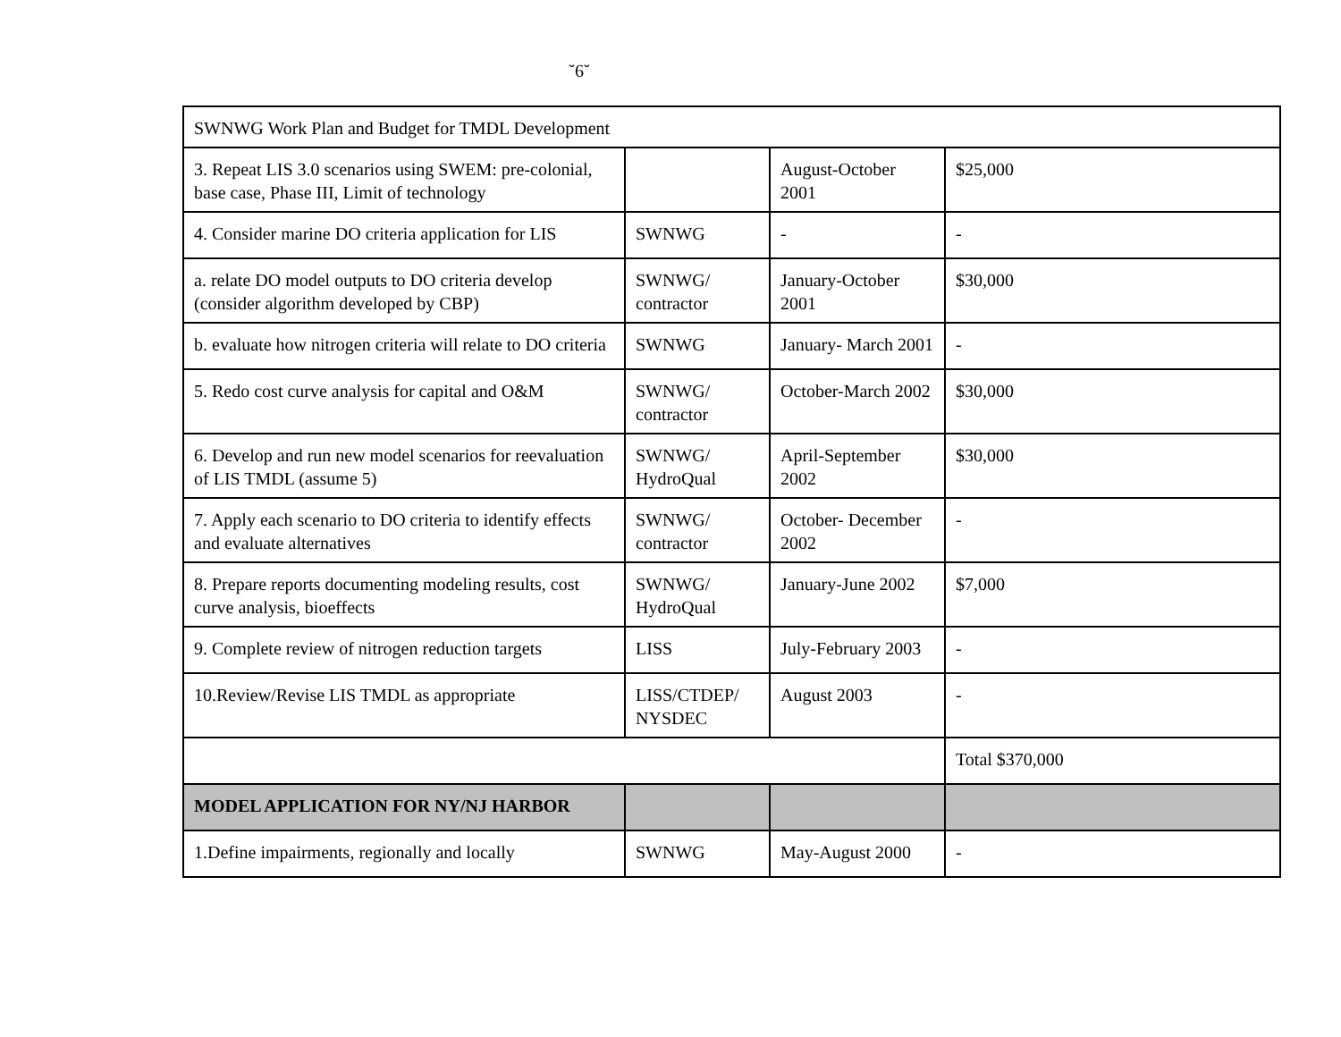˘6˘
| SWNWG Work Plan and Budget for TMDL Development | | | |
| 3. Repeat LIS 3.0 scenarios using SWEM: pre-colonial, base case, Phase III, Limit of technology | | August-October 2001 | $25,000 |
| 4. Consider marine DO criteria application for LIS | SWNWG | - | - |
| a. relate DO model outputs to DO criteria develop (consider algorithm developed by CBP) | SWNWG/ contractor | January-October 2001 | $30,000 |
| b. evaluate how nitrogen criteria will relate to DO criteria | SWNWG | January- March 2001 | - |
| 5. Redo cost curve analysis for capital and O&M | SWNWG/ contractor | October-March 2002 | $30,000 |
| 6. Develop and run new model scenarios for reevaluation of LIS TMDL (assume 5) | SWNWG/ HydroQual | April-September 2002 | $30,000 |
| 7. Apply each scenario to DO criteria to identify effects and evaluate alternatives | SWNWG/ contractor | October- December 2002 | - |
| 8. Prepare reports documenting modeling results, cost curve analysis, bioeffects | SWNWG/ HydroQual | January-June 2002 | $7,000 |
| 9. Complete review of nitrogen reduction targets | LISS | July-February 2003 | - |
| 10.Review/Revise LIS TMDL as appropriate | LISS/CTDEP/ NYSDEC | August 2003 | - |
| | | | Total $370,000 |
| MODEL APPLICATION FOR NY/NJ HARBOR | | | |
| 1.Define impairments, regionally and locally | SWNWG | May-August 2000 | - |